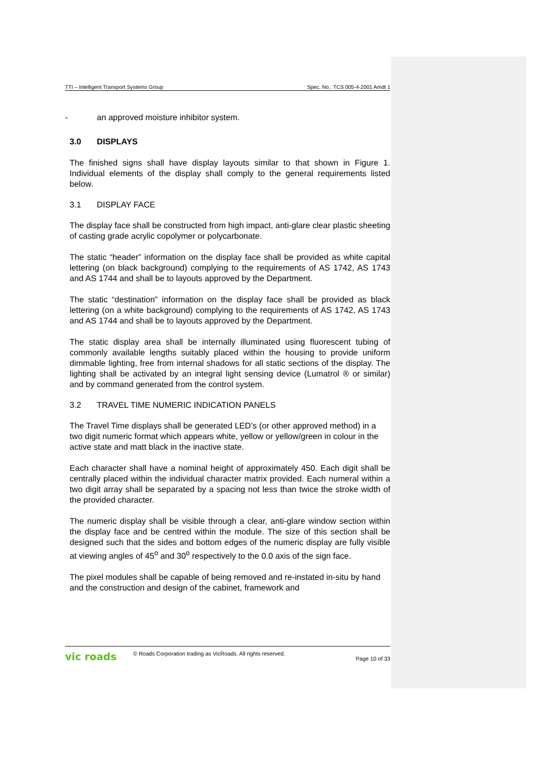TTI – Intelligent Transport Systems Group Spec. No.: TCS 005-4-2001 Amdt 1
- an approved moisture inhibitor system.
3.0 DISPLAYS
The finished signs shall have display layouts similar to that shown in Figure 1. Individual elements of the display shall comply to the general requirements listed below.
3.1 DISPLAY FACE
The display face shall be constructed from high impact, anti-glare clear plastic sheeting of casting grade acrylic copolymer or polycarbonate.
The static “header” information on the display face shall be provided as white capital lettering (on black background) complying to the requirements of AS 1742, AS 1743 and AS 1744 and shall be to layouts approved by the Department.
The static “destination” information on the display face shall be provided as black lettering (on a white background) complying to the requirements of AS 1742, AS 1743 and AS 1744 and shall be to layouts approved by the Department.
The static display area shall be internally illuminated using fluorescent tubing of commonly available lengths suitably placed within the housing to provide uniform dimmable lighting, free from internal shadows for all static sections of the display. The lighting shall be activated by an integral light sensing device (Lumatrol ® or similar) and by command generated from the control system.
3.2 TRAVEL TIME NUMERIC INDICATION PANELS
The Travel Time displays shall be generated LED’s (or other approved method) in a two digit numeric format which appears white, yellow or yellow/green in colour in the active state and matt black in the inactive state.
Each character shall have a nominal height of approximately 450. Each digit shall be centrally placed within the individual character matrix provided. Each numeral within a two digit array shall be separated by a spacing not less than twice the stroke width of the provided character.
The numeric display shall be visible through a clear, anti-glare window section within the display face and be centred within the module. The size of this section shall be designed such that the sides and bottom edges of the numeric display are fully visible at viewing angles of 45<sup>o</sup> and 30<sup>o</sup> respectively to the 0.0 axis of the sign face.
The pixel modules shall be capable of being removed and re-instated in-situ by hand and the construction and design of the cabinet, framework and
vic roads © Roads Corporation trading as VicRoads. All rights reserved. Page 10 of 33